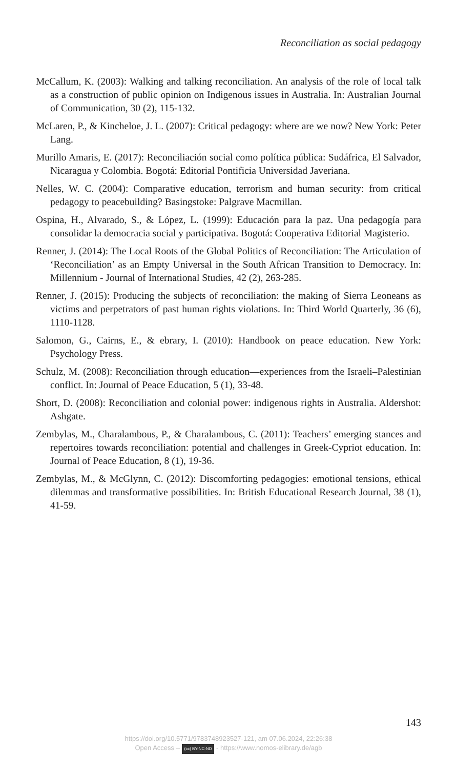Reconciliation as social pedagogy
McCallum, K. (2003): Walking and talking reconciliation. An analysis of the role of local talk as a construction of public opinion on Indigenous issues in Australia. In: Australian Journal of Communication, 30 (2), 115-132.
McLaren, P., & Kincheloe, J. L. (2007): Critical pedagogy: where are we now? New York: Peter Lang.
Murillo Amaris, E. (2017): Reconciliación social como política pública: Sudáfrica, El Salvador, Nicaragua y Colombia. Bogotá: Editorial Pontificia Universidad Javeriana.
Nelles, W. C. (2004): Comparative education, terrorism and human security: from critical pedagogy to peacebuilding? Basingstoke: Palgrave Macmillan.
Ospina, H., Alvarado, S., & López, L. (1999): Educación para la paz. Una pedagogía para consolidar la democracia social y participativa. Bogotá: Cooperativa Editorial Magisterio.
Renner, J. (2014): The Local Roots of the Global Politics of Reconciliation: The Articulation of ‘Reconciliation’ as an Empty Universal in the South African Transition to Democracy. In: Millennium - Journal of International Studies, 42 (2), 263-285.
Renner, J. (2015): Producing the subjects of reconciliation: the making of Sierra Leoneans as victims and perpetrators of past human rights violations. In: Third World Quarterly, 36 (6), 1110-1128.
Salomon, G., Cairns, E., & ebrary, I. (2010): Handbook on peace education. New York: Psychology Press.
Schulz, M. (2008): Reconciliation through education—experiences from the Israeli–Palestinian conflict. In: Journal of Peace Education, 5 (1), 33-48.
Short, D. (2008): Reconciliation and colonial power: indigenous rights in Australia. Aldershot: Ashgate.
Zembylas, M., Charalambous, P., & Charalambous, C. (2011): Teachers’ emerging stances and repertoires towards reconciliation: potential and challenges in Greek-Cypriot education. In: Journal of Peace Education, 8 (1), 19-36.
Zembylas, M., & McGlynn, C. (2012): Discomforting pedagogies: emotional tensions, ethical dilemmas and transformative possibilities. In: British Educational Research Journal, 38 (1), 41-59.
143
https://doi.org/10.5771/9783748923527-121, am 07.06.2024, 22:26:38
Open Access – (cc) BY-NC-ND - https://www.nomos-elibrary.de/agb